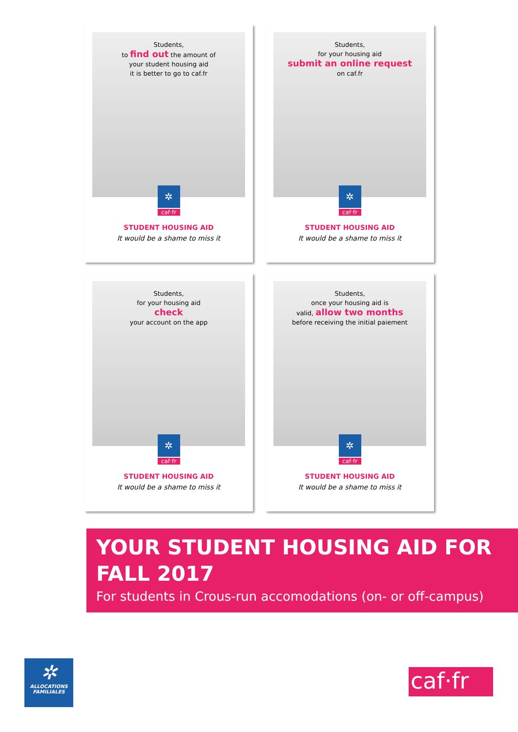Students,
to find out the amount of
your student housing aid
it is better to go to caf.fr
✲
caf·fr
STUDENT HOUSING AID
It would be a shame to miss it
Students,
for your housing aid
submit an online request
on caf.fr
✲
caf·fr
STUDENT HOUSING AID
It would be a shame to miss it
Students,
for your housing aid
check
your account on the app
✲
caf·fr
STUDENT HOUSING AID
It would be a shame to miss it
Students,
once your housing aid is
valid, allow two months
before receiving the initial paiement
✲
caf·fr
STUDENT HOUSING AID
It would be a shame to miss it
YOUR STUDENT HOUSING AID FOR FALL 2017
For students in Crous-run accomodations (on- or off-campus)
✲
ALLOCATIONS
FAMILIALES
caf·fr